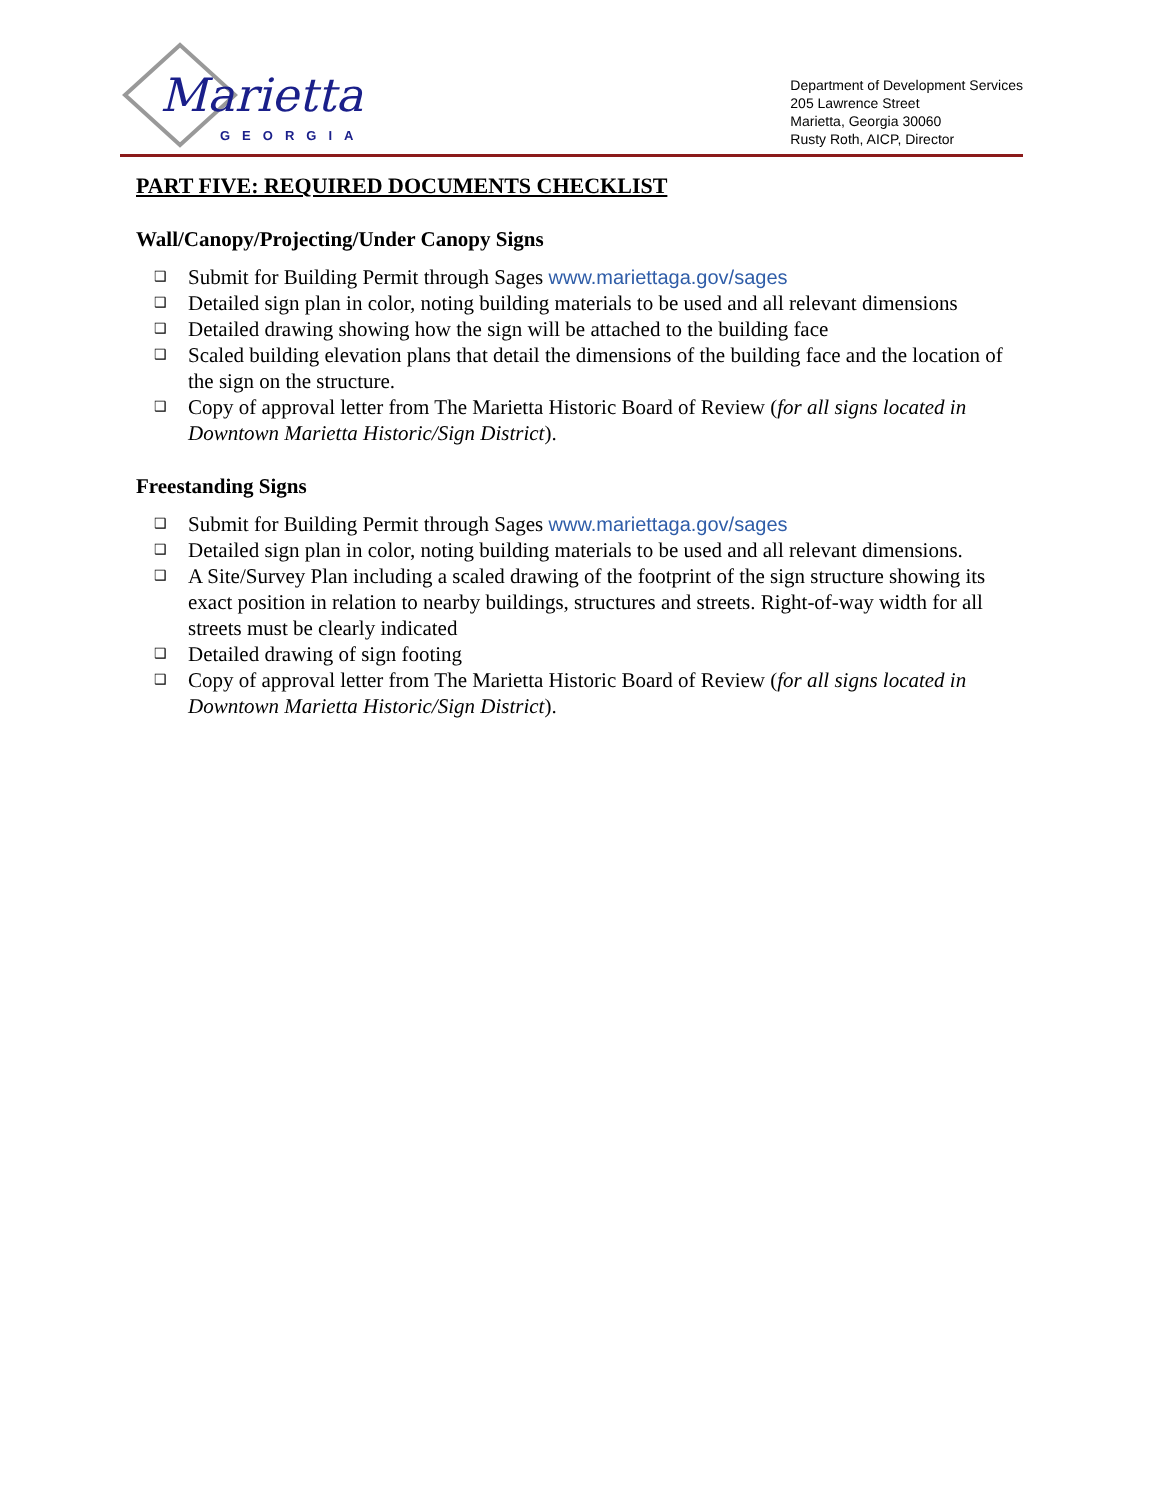Marietta
GEORGIA
Department of Development Services
205 Lawrence Street
Marietta, Georgia 30060
Rusty Roth, AICP, Director
PART FIVE: REQUIRED DOCUMENTS CHECKLIST
Wall/Canopy/Projecting/Under Canopy Signs
❑ Submit for Building Permit through Sages www.mariettaga.gov/sages
❑ Detailed sign plan in color, noting building materials to be used and all relevant dimensions
❑ Detailed drawing showing how the sign will be attached to the building face
❑ Scaled building elevation plans that detail the dimensions of the building face and the location of the sign on the structure.
❑ Copy of approval letter from The Marietta Historic Board of Review (for all signs located in Downtown Marietta Historic/Sign District).
Freestanding Signs
❑ Submit for Building Permit through Sages www.mariettaga.gov/sages
❑ Detailed sign plan in color, noting building materials to be used and all relevant dimensions.
❑ A Site/Survey Plan including a scaled drawing of the footprint of the sign structure showing its exact position in relation to nearby buildings, structures and streets. Right-of-way width for all streets must be clearly indicated
❑ Detailed drawing of sign footing
❑ Copy of approval letter from The Marietta Historic Board of Review (for all signs located in Downtown Marietta Historic/Sign District).